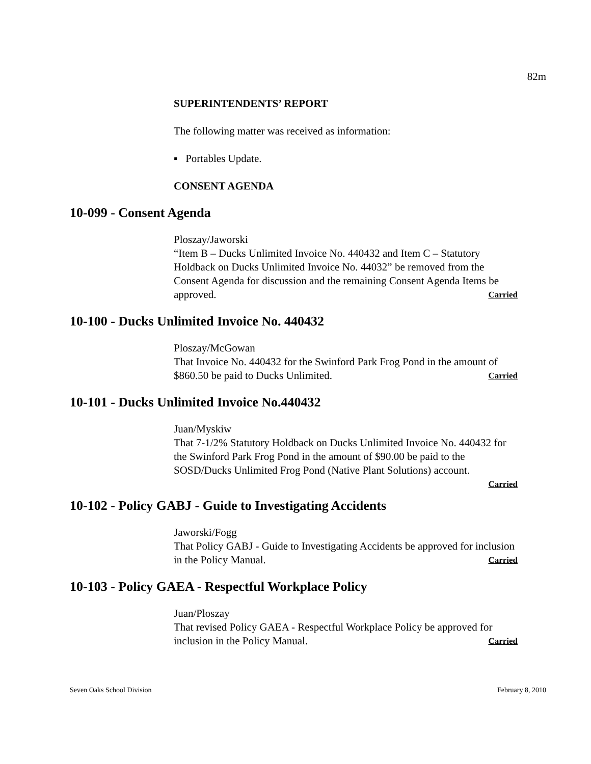82m
SUPERINTENDENTS’ REPORT
The following matter was received as information:
▪ Portables Update.
CONSENT AGENDA
10-099 - Consent Agenda
Ploszay/Jaworski
“Item B – Ducks Unlimited Invoice No. 440432 and Item C – Statutory Holdback on Ducks Unlimited Invoice No. 44032” be removed from the Consent Agenda for discussion and the remaining Consent Agenda Items be approved. Carried
10-100 - Ducks Unlimited Invoice No. 440432
Ploszay/McGowan
That Invoice No. 440432 for the Swinford Park Frog Pond in the amount of $860.50 be paid to Ducks Unlimited. Carried
10-101 - Ducks Unlimited Invoice No.440432
Juan/Myskiw
That 7-1/2% Statutory Holdback on Ducks Unlimited Invoice No. 440432 for the Swinford Park Frog Pond in the amount of $90.00 be paid to the SOSD/Ducks Unlimited Frog Pond (Native Plant Solutions) account.
Carried
10-102 - Policy GABJ - Guide to Investigating Accidents
Jaworski/Fogg
That Policy GABJ - Guide to Investigating Accidents be approved for inclusion in the Policy Manual. Carried
10-103 - Policy GAEA - Respectful Workplace Policy
Juan/Ploszay
That revised Policy GAEA - Respectful Workplace Policy be approved for inclusion in the Policy Manual. Carried
Seven Oaks School Division February 8, 2010